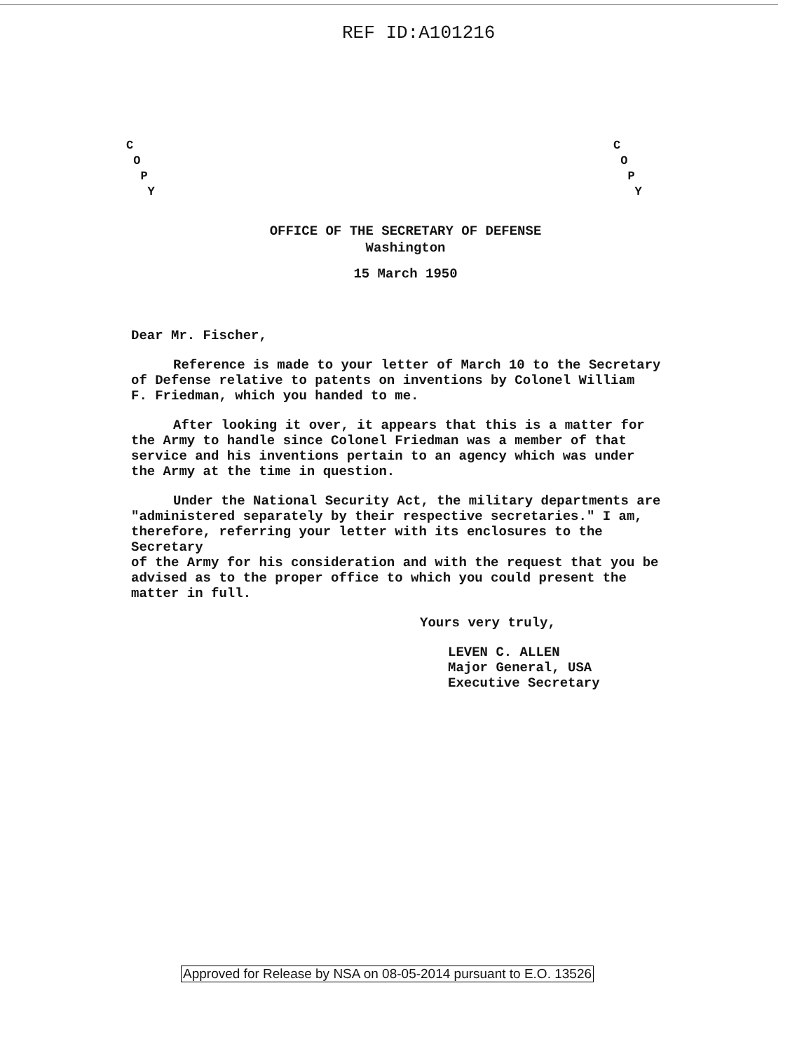REF ID:A101216
C
O
P
Y
C
O
P
Y
OFFICE OF THE SECRETARY OF DEFENSE
Washington
15 March 1950
Dear Mr. Fischer,
Reference is made to your letter of March 10 to the Secretary
of Defense relative to patents on inventions by Colonel William
F. Friedman, which you handed to me.
After looking it over, it appears that this is a matter for
the Army to handle since Colonel Friedman was a member of that
service and his inventions pertain to an agency which was under
the Army at the time in question.
Under the National Security Act, the military departments are
"administered separately by their respective secretaries." I am,
therefore, referring your letter with its enclosures to the Secretary
of the Army for his consideration and with the request that you be
advised as to the proper office to which you could present the
matter in full.
Yours very truly,
LEVEN C. ALLEN
Major General, USA
Executive Secretary
Approved for Release by NSA on 08-05-2014 pursuant to E.O. 13526